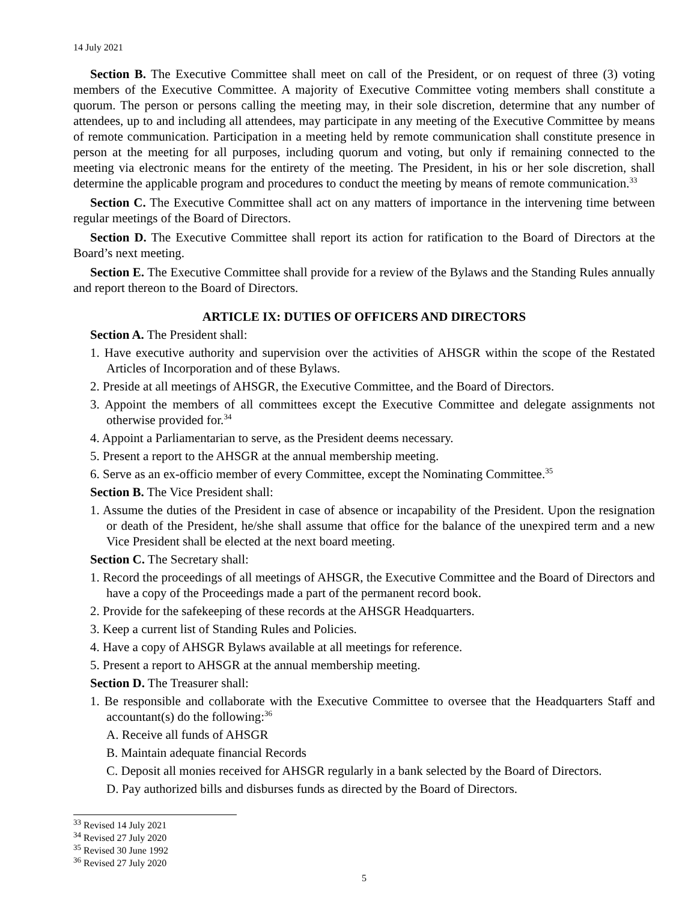14 July 2021
Section B. The Executive Committee shall meet on call of the President, or on request of three (3) voting members of the Executive Committee. A majority of Executive Committee voting members shall constitute a quorum. The person or persons calling the meeting may, in their sole discretion, determine that any number of attendees, up to and including all attendees, may participate in any meeting of the Executive Committee by means of remote communication. Participation in a meeting held by remote communication shall constitute presence in person at the meeting for all purposes, including quorum and voting, but only if remaining connected to the meeting via electronic means for the entirety of the meeting. The President, in his or her sole discretion, shall determine the applicable program and procedures to conduct the meeting by means of remote communication.<sup>33</sup>
Section C. The Executive Committee shall act on any matters of importance in the intervening time between regular meetings of the Board of Directors.
Section D. The Executive Committee shall report its action for ratification to the Board of Directors at the Board’s next meeting.
Section E. The Executive Committee shall provide for a review of the Bylaws and the Standing Rules annually and report thereon to the Board of Directors.
ARTICLE IX: DUTIES OF OFFICERS AND DIRECTORS
Section A. The President shall:
1. Have executive authority and supervision over the activities of AHSGR within the scope of the Restated Articles of Incorporation and of these Bylaws.
2. Preside at all meetings of AHSGR, the Executive Committee, and the Board of Directors.
3. Appoint the members of all committees except the Executive Committee and delegate assignments not otherwise provided for.<sup>34</sup>
4. Appoint a Parliamentarian to serve, as the President deems necessary.
5. Present a report to the AHSGR at the annual membership meeting.
6. Serve as an ex-officio member of every Committee, except the Nominating Committee.<sup>35</sup>
Section B. The Vice President shall:
1. Assume the duties of the President in case of absence or incapability of the President. Upon the resignation or death of the President, he/she shall assume that office for the balance of the unexpired term and a new Vice President shall be elected at the next board meeting.
Section C. The Secretary shall:
1. Record the proceedings of all meetings of AHSGR, the Executive Committee and the Board of Directors and have a copy of the Proceedings made a part of the permanent record book.
2. Provide for the safekeeping of these records at the AHSGR Headquarters.
3. Keep a current list of Standing Rules and Policies.
4. Have a copy of AHSGR Bylaws available at all meetings for reference.
5. Present a report to AHSGR at the annual membership meeting.
Section D. The Treasurer shall:
1. Be responsible and collaborate with the Executive Committee to oversee that the Headquarters Staff and accountant(s) do the following:<sup>36</sup>
A. Receive all funds of AHSGR
B. Maintain adequate financial Records
C. Deposit all monies received for AHSGR regularly in a bank selected by the Board of Directors.
D. Pay authorized bills and disburses funds as directed by the Board of Directors.
<sup>33</sup> Revised 14 July 2021
<sup>34</sup> Revised 27 July 2020
<sup>35</sup> Revised 30 June 1992
<sup>36</sup> Revised 27 July 2020
5